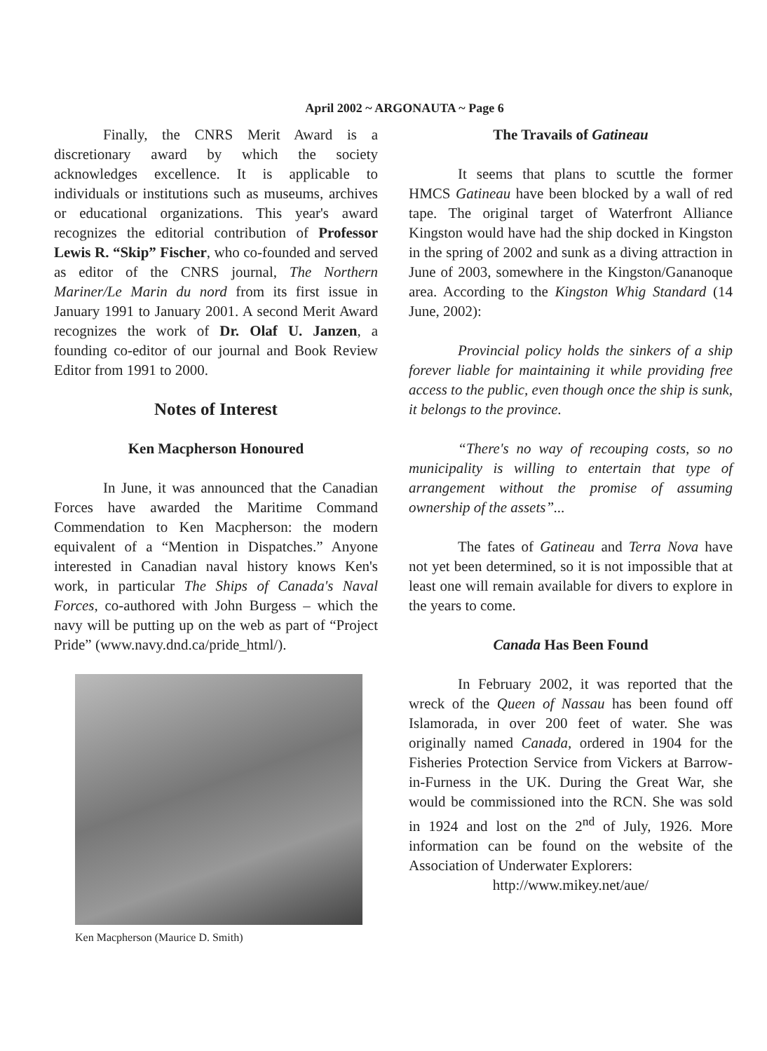April 2002 ~ ARGONAUTA ~ Page 6
Finally, the CNRS Merit Award is a discretionary award by which the society acknowledges excellence. It is applicable to individuals or institutions such as museums, archives or educational organizations. This year's award recognizes the editorial contribution of Professor Lewis R. “Skip” Fischer, who co-founded and served as editor of the CNRS journal, The Northern Mariner/Le Marin du nord from its first issue in January 1991 to January 2001. A second Merit Award recognizes the work of Dr. Olaf U. Janzen, a founding co-editor of our journal and Book Review Editor from 1991 to 2000.
Notes of Interest
Ken Macpherson Honoured
In June, it was announced that the Canadian Forces have awarded the Maritime Command Commendation to Ken Macpherson: the modern equivalent of a “Mention in Dispatches.” Anyone interested in Canadian naval history knows Ken's work, in particular The Ships of Canada's Naval Forces, co-authored with John Burgess – which the navy will be putting up on the web as part of “Project Pride” (www.navy.dnd.ca/pride_html/).
Ken Macpherson (Maurice D. Smith)
The Travails of Gatineau
It seems that plans to scuttle the former HMCS Gatineau have been blocked by a wall of red tape. The original target of Waterfront Alliance Kingston would have had the ship docked in Kingston in the spring of 2002 and sunk as a diving attraction in June of 2003, somewhere in the Kingston/Gananoque area. According to the Kingston Whig Standard (14 June, 2002):
Provincial policy holds the sinkers of a ship forever liable for maintaining it while providing free access to the public, even though once the ship is sunk, it belongs to the province.
“There's no way of recouping costs, so no municipality is willing to entertain that type of arrangement without the promise of assuming ownership of the assets”...
The fates of Gatineau and Terra Nova have not yet been determined, so it is not impossible that at least one will remain available for divers to explore in the years to come.
Canada Has Been Found
In February 2002, it was reported that the wreck of the Queen of Nassau has been found off Islamorada, in over 200 feet of water. She was originally named Canada, ordered in 1904 for the Fisheries Protection Service from Vickers at Barrow-in-Furness in the UK. During the Great War, she would be commissioned into the RCN. She was sold in 1924 and lost on the 2<sup>nd</sup> of July, 1926. More information can be found on the website of the Association of Underwater Explorers:
http://www.mikey.net/aue/